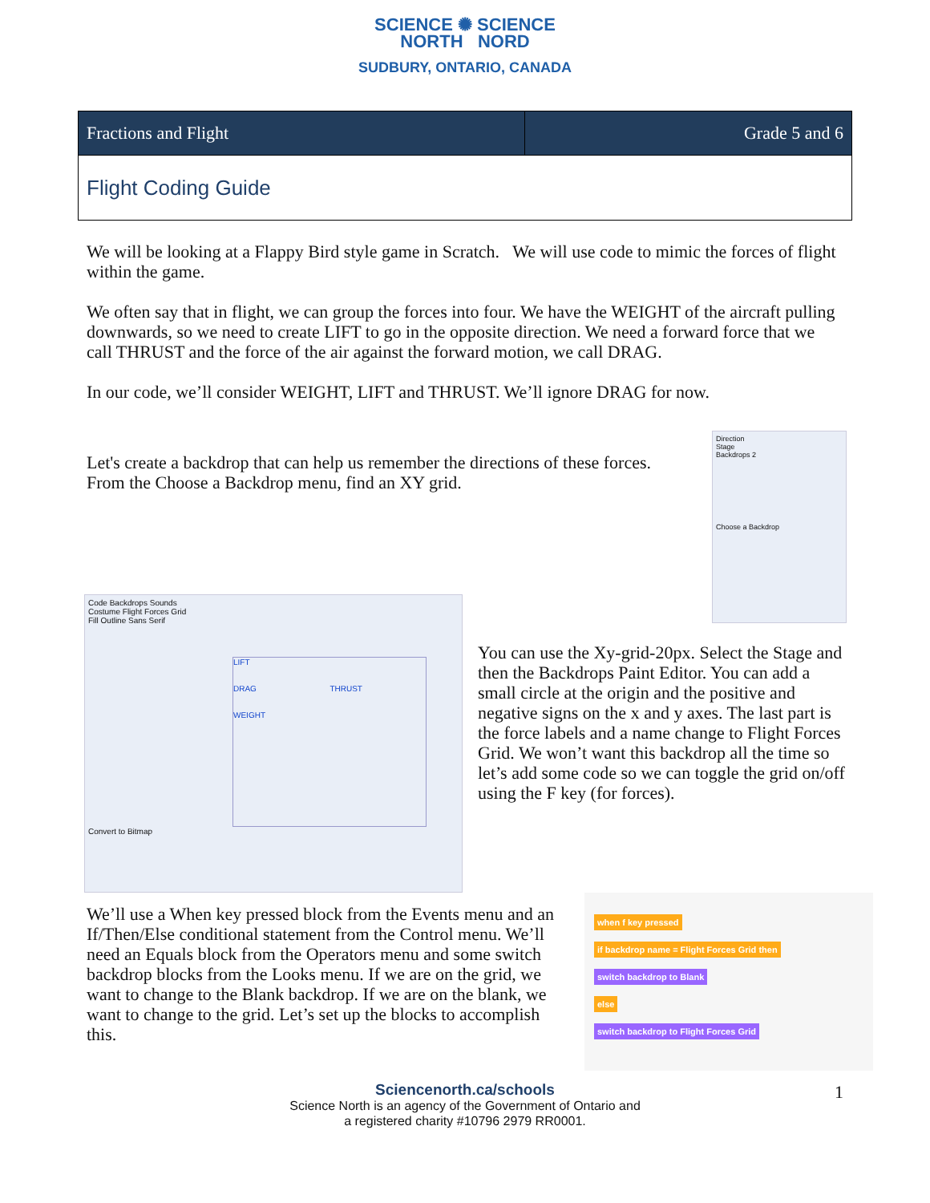SCIENCE ✺ SCIENCE
NORTH NORD
SUDBURY, ONTARIO, CANADA
| Fractions and Flight | Grade 5 and 6 |
| Flight Coding Guide | |
We will be looking at a Flappy Bird style game in Scratch. We will use code to mimic the forces of flight within the game.
We often say that in flight, we can group the forces into four. We have the WEIGHT of the aircraft pulling downwards, so we need to create LIFT to go in the opposite direction. We need a forward force that we call THRUST and the force of the air against the forward motion, we call DRAG.
In our code, we’ll consider WEIGHT, LIFT and THRUST. We’ll ignore DRAG for now.
Let's create a backdrop that can help us remember the directions of these forces. From the Choose a Backdrop menu, find an XY grid.
Direction
Stage
Backdrops 2
Choose a Backdrop
Code Backdrops Sounds
Costume Flight Forces Grid
Fill Outline Sans Serif
LIFT
DRAG THRUST
WEIGHT
Convert to Bitmap
You can use the Xy-grid-20px. Select the Stage and then the Backdrops Paint Editor. You can add a small circle at the origin and the positive and negative signs on the x and y axes. The last part is the force labels and a name change to Flight Forces Grid. We won’t want this backdrop all the time so let’s add some code so we can toggle the grid on/off using the F key (for forces).
We’ll use a When key pressed block from the Events menu and an If/Then/Else conditional statement from the Control menu. We’ll need an Equals block from the Operators menu and some switch backdrop blocks from the Looks menu. If we are on the grid, we want to change to the Blank backdrop. If we are on the blank, we want to change to the grid. Let’s set up the blocks to accomplish this.
when f key pressed
if backdrop name = Flight Forces Grid then
switch backdrop to Blank
else
switch backdrop to Flight Forces Grid
Sciencenorth.ca/schools
Science North is an agency of the Government of Ontario and
a registered charity #10796 2979 RR0001.
1